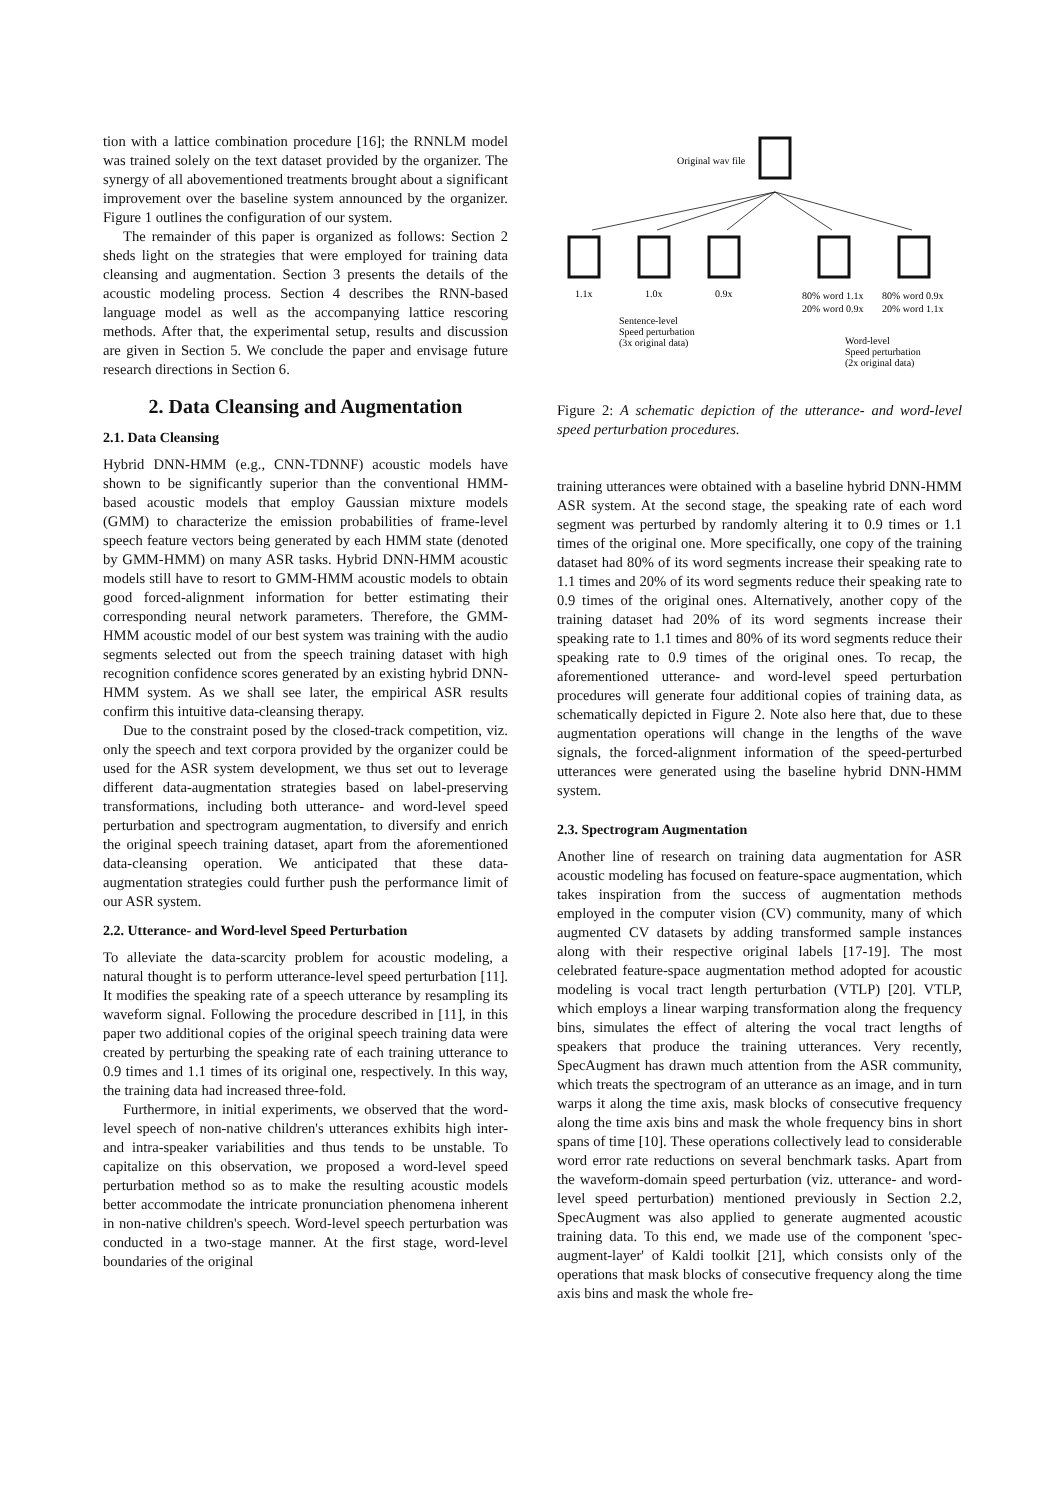tion with a lattice combination procedure [16]; the RNNLM model was trained solely on the text dataset provided by the organizer. The synergy of all abovementioned treatments brought about a significant improvement over the baseline system announced by the organizer. Figure 1 outlines the configuration of our system.
The remainder of this paper is organized as follows: Section 2 sheds light on the strategies that were employed for training data cleansing and augmentation. Section 3 presents the details of the acoustic modeling process. Section 4 describes the RNN-based language model as well as the accompanying lattice rescoring methods. After that, the experimental setup, results and discussion are given in Section 5. We conclude the paper and envisage future research directions in Section 6.
2. Data Cleansing and Augmentation
2.1. Data Cleansing
Hybrid DNN-HMM (e.g., CNN-TDNNF) acoustic models have shown to be significantly superior than the conventional HMM-based acoustic models that employ Gaussian mixture models (GMM) to characterize the emission probabilities of frame-level speech feature vectors being generated by each HMM state (denoted by GMM-HMM) on many ASR tasks. Hybrid DNN-HMM acoustic models still have to resort to GMM-HMM acoustic models to obtain good forced-alignment information for better estimating their corresponding neural network parameters. Therefore, the GMM-HMM acoustic model of our best system was training with the audio segments selected out from the speech training dataset with high recognition confidence scores generated by an existing hybrid DNN-HMM system. As we shall see later, the empirical ASR results confirm this intuitive data-cleansing therapy.
Due to the constraint posed by the closed-track competition, viz. only the speech and text corpora provided by the organizer could be used for the ASR system development, we thus set out to leverage different data-augmentation strategies based on label-preserving transformations, including both utterance- and word-level speed perturbation and spectrogram augmentation, to diversify and enrich the original speech training dataset, apart from the aforementioned data-cleansing operation. We anticipated that these data-augmentation strategies could further push the performance limit of our ASR system.
2.2. Utterance- and Word-level Speed Perturbation
To alleviate the data-scarcity problem for acoustic modeling, a natural thought is to perform utterance-level speed perturbation [11]. It modifies the speaking rate of a speech utterance by resampling its waveform signal. Following the procedure described in [11], in this paper two additional copies of the original speech training data were created by perturbing the speaking rate of each training utterance to 0.9 times and 1.1 times of its original one, respectively. In this way, the training data had increased three-fold.
Furthermore, in initial experiments, we observed that the word-level speech of non-native children's utterances exhibits high inter- and intra-speaker variabilities and thus tends to be unstable. To capitalize on this observation, we proposed a word-level speed perturbation method so as to make the resulting acoustic models better accommodate the intricate pronunciation phenomena inherent in non-native children's speech. Word-level speech perturbation was conducted in a two-stage manner. At the first stage, word-level boundaries of the original
Original wav file
1.1x
1.0x
0.9x
80% word 1.1x
20% word 0.9x
80% word 0.9x
20% word 1.1x
Sentence-level
Speed perturbation
(3x original data)
Word-level
Speed perturbation
(2x original data)
Figure 2: A schematic depiction of the utterance- and word-level speed perturbation procedures.
training utterances were obtained with a baseline hybrid DNN-HMM ASR system. At the second stage, the speaking rate of each word segment was perturbed by randomly altering it to 0.9 times or 1.1 times of the original one. More specifically, one copy of the training dataset had 80% of its word segments increase their speaking rate to 1.1 times and 20% of its word segments reduce their speaking rate to 0.9 times of the original ones. Alternatively, another copy of the training dataset had 20% of its word segments increase their speaking rate to 1.1 times and 80% of its word segments reduce their speaking rate to 0.9 times of the original ones. To recap, the aforementioned utterance- and word-level speed perturbation procedures will generate four additional copies of training data, as schematically depicted in Figure 2. Note also here that, due to these augmentation operations will change in the lengths of the wave signals, the forced-alignment information of the speed-perturbed utterances were generated using the baseline hybrid DNN-HMM system.
2.3. Spectrogram Augmentation
Another line of research on training data augmentation for ASR acoustic modeling has focused on feature-space augmentation, which takes inspiration from the success of augmentation methods employed in the computer vision (CV) community, many of which augmented CV datasets by adding transformed sample instances along with their respective original labels [17-19]. The most celebrated feature-space augmentation method adopted for acoustic modeling is vocal tract length perturbation (VTLP) [20]. VTLP, which employs a linear warping transformation along the frequency bins, simulates the effect of altering the vocal tract lengths of speakers that produce the training utterances. Very recently, SpecAugment has drawn much attention from the ASR community, which treats the spectrogram of an utterance as an image, and in turn warps it along the time axis, mask blocks of consecutive frequency along the time axis bins and mask the whole frequency bins in short spans of time [10]. These operations collectively lead to considerable word error rate reductions on several benchmark tasks. Apart from the waveform-domain speed perturbation (viz. utterance- and word-level speed perturbation) mentioned previously in Section 2.2, SpecAugment was also applied to generate augmented acoustic training data. To this end, we made use of the component 'spec-augment-layer' of Kaldi toolkit [21], which consists only of the operations that mask blocks of consecutive frequency along the time axis bins and mask the whole fre-